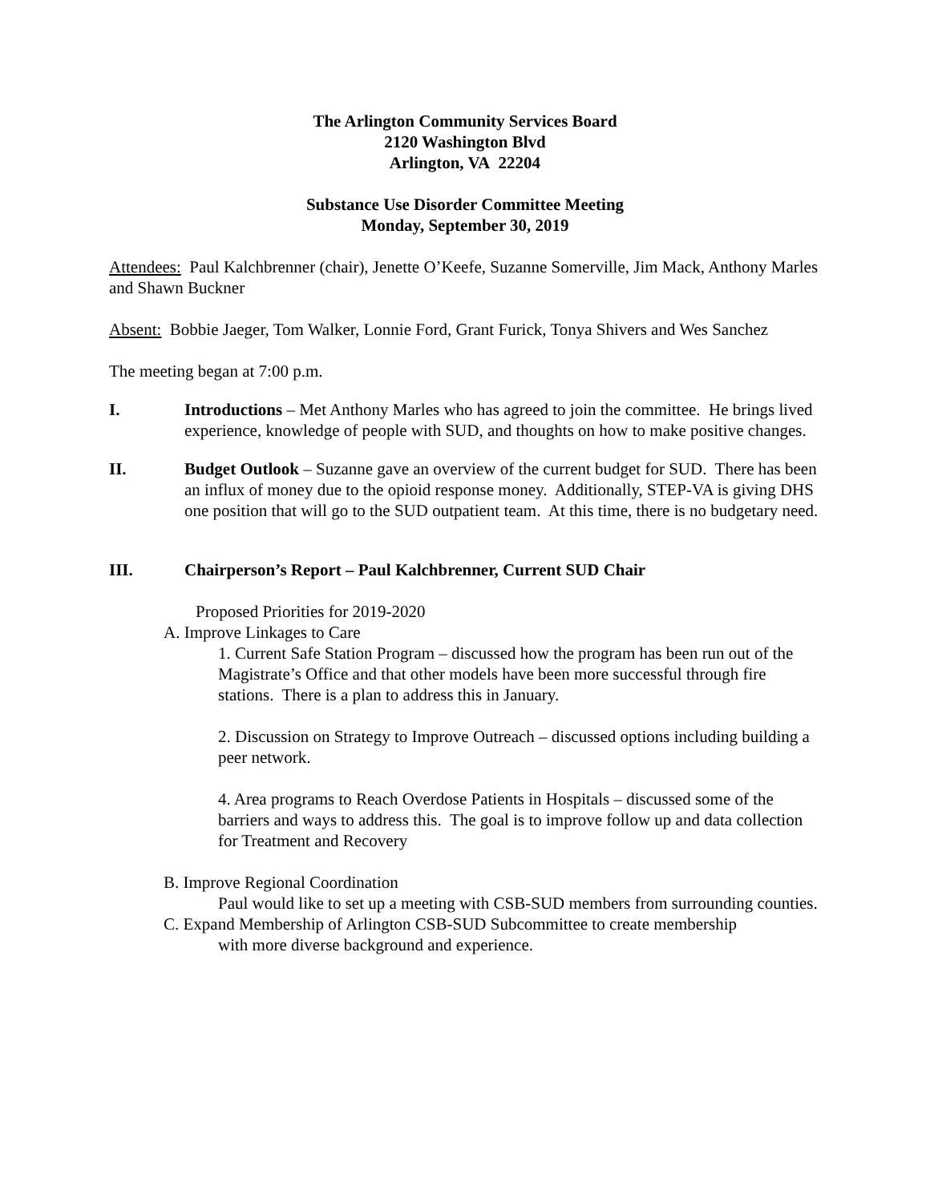The Arlington Community Services Board
2120 Washington Blvd
Arlington, VA 22204
Substance Use Disorder Committee Meeting
Monday, September 30, 2019
Attendees: Paul Kalchbrenner (chair), Jenette O’Keefe, Suzanne Somerville, Jim Mack, Anthony Marles and Shawn Buckner
Absent: Bobbie Jaeger, Tom Walker, Lonnie Ford, Grant Furick, Tonya Shivers and Wes Sanchez
The meeting began at 7:00 p.m.
I. Introductions – Met Anthony Marles who has agreed to join the committee. He brings lived experience, knowledge of people with SUD, and thoughts on how to make positive changes.
II. Budget Outlook – Suzanne gave an overview of the current budget for SUD. There has been an influx of money due to the opioid response money. Additionally, STEP-VA is giving DHS one position that will go to the SUD outpatient team. At this time, there is no budgetary need.
III. Chairperson’s Report – Paul Kalchbrenner, Current SUD Chair
Proposed Priorities for 2019-2020
A. Improve Linkages to Care
1. Current Safe Station Program – discussed how the program has been run out of the Magistrate’s Office and that other models have been more successful through fire stations. There is a plan to address this in January.
2. Discussion on Strategy to Improve Outreach – discussed options including building a peer network.
4. Area programs to Reach Overdose Patients in Hospitals – discussed some of the barriers and ways to address this. The goal is to improve follow up and data collection for Treatment and Recovery
B. Improve Regional Coordination
Paul would like to set up a meeting with CSB-SUD members from surrounding counties.
C. Expand Membership of Arlington CSB-SUD Subcommittee to create membership
with more diverse background and experience.